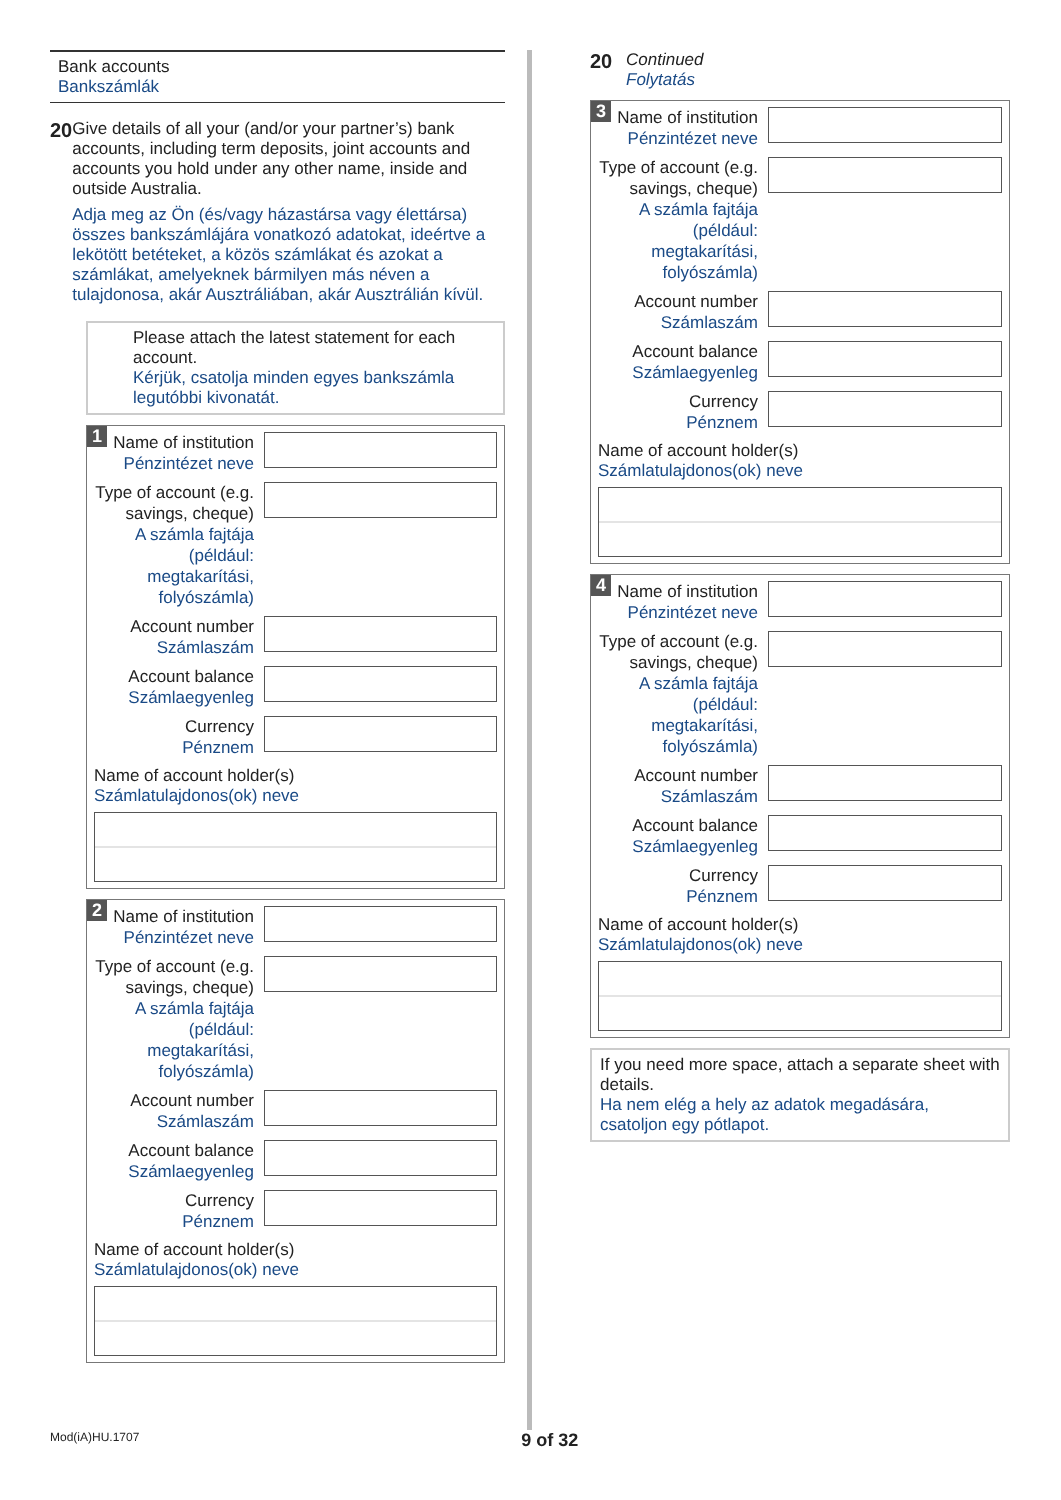Bank accounts
Bankszámlák
20
Give details of all your (and/or your partner’s) bank accounts, including term deposits, joint accounts and accounts you hold under any other name, inside and outside Australia.
Adja meg az Ön (és/vagy házastársa vagy élettársa) összes bankszámlájára vonatkozó adatokat, ideértve a lekötött betéteket, a közös számlákat és azokat a számlákat, amelyeknek bármilyen más néven a tulajdonosa, akár Ausztráliában, akár Ausztrálián kívül.
Please attach the latest statement for each account.
Kérjük, csatolja minden egyes bankszámla legutóbbi kivonatát.
1
Name of institution
Pénzintézet neve
Type of account (e.g. savings, cheque)
A számla fajtája (például: megtakarítási, folyószámla)
Account number
Számlaszám
Account balance
Számlaegyenleg
Currency
Pénznem
Name of account holder(s)
Számlatulajdonos(ok) neve
2
Name of institution
Pénzintézet neve
Type of account (e.g. savings, cheque)
A számla fajtája (például: megtakarítási, folyószámla)
Account number
Számlaszám
Account balance
Számlaegyenleg
Currency
Pénznem
Name of account holder(s)
Számlatulajdonos(ok) neve
20 Continued
Folytatás
3
Name of institution
Pénzintézet neve
Type of account (e.g. savings, cheque)
A számla fajtája (például: megtakarítási, folyószámla)
Account number
Számlaszám
Account balance
Számlaegyenleg
Currency
Pénznem
Name of account holder(s)
Számlatulajdonos(ok) neve
4
Name of institution
Pénzintézet neve
Type of account (e.g. savings, cheque)
A számla fajtája (például: megtakarítási, folyószámla)
Account number
Számlaszám
Account balance
Számlaegyenleg
Currency
Pénznem
Name of account holder(s)
Számlatulajdonos(ok) neve
If you need more space, attach a separate sheet with details.
Ha nem elég a hely az adatok megadására, csatoljon egy pótlapot.
Mod(iA)HU.1707 9 of 32